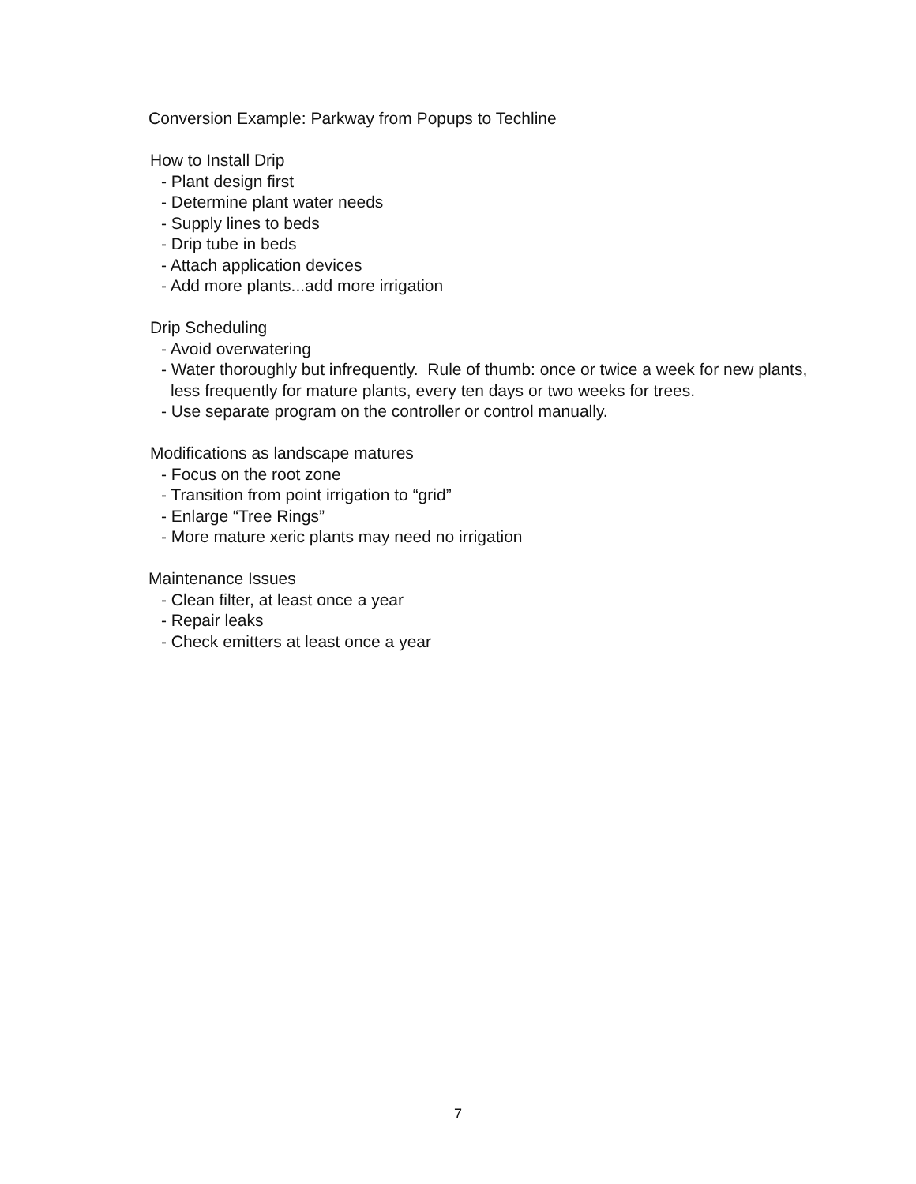Conversion Example: Parkway from Popups to Techline
How to Install Drip
- Plant design first
- Determine plant water needs
- Supply lines to beds
- Drip tube in beds
- Attach application devices
- Add more plants...add more irrigation
Drip Scheduling
- Avoid overwatering
- Water thoroughly but infrequently. Rule of thumb: once or twice a week for new plants, less frequently for mature plants, every ten days or two weeks for trees.
- Use separate program on the controller or control manually.
Modifications as landscape matures
- Focus on the root zone
- Transition from point irrigation to “grid”
- Enlarge “Tree Rings”
- More mature xeric plants may need no irrigation
Maintenance Issues
- Clean filter, at least once a year
- Repair leaks
- Check emitters at least once a year
7